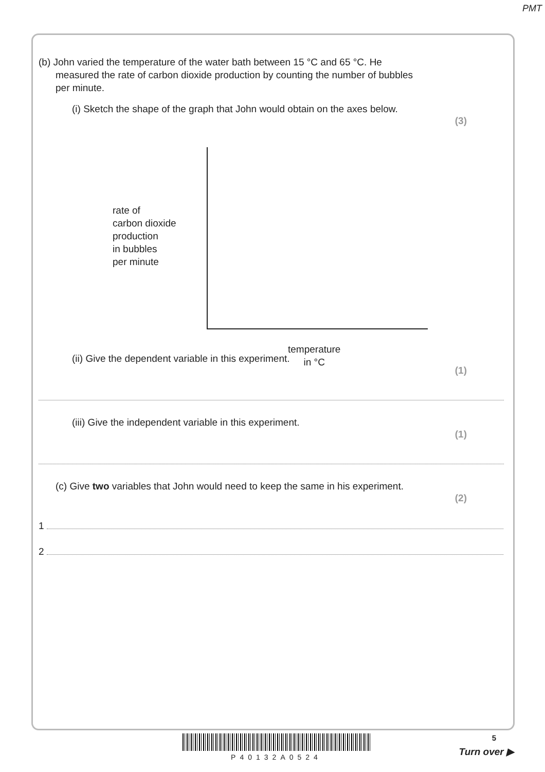PMT
(b) John varied the temperature of the water bath between 15 °C and 65 °C. He measured the rate of carbon dioxide production by counting the number of bubbles per minute.
(i) Sketch the shape of the graph that John would obtain on the axes below.
(3)
rate of
carbon dioxide
production
in bubbles
per minute
temperature
in °C
(ii) Give the dependent variable in this experiment.
(1)
(iii) Give the independent variable in this experiment.
(1)
(c) Give two variables that John would need to keep the same in his experiment.
(2)
1
2
P40132A0524
5
Turn over ▶